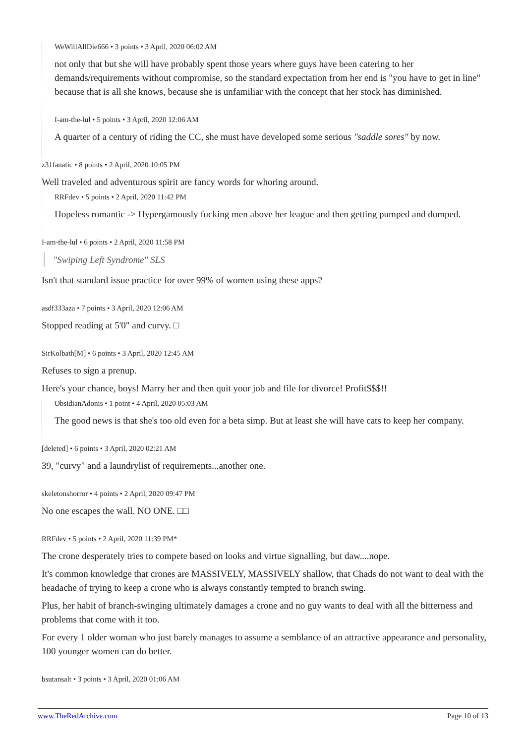WeWillAllDie666 • 3 points • 3 April, 2020 06:02 AM
not only that but she will have probably spent those years where guys have been catering to her demands/requirements without compromise, so the standard expectation from her end is "you have to get in line" because that is all she knows, because she is unfamiliar with the concept that her stock has diminished.
I-am-the-lul • 5 points • 3 April, 2020 12:06 AM
A quarter of a century of riding the CC, she must have developed some serious "saddle sores" by now.
z31fanatic • 8 points • 2 April, 2020 10:05 PM
Well traveled and adventurous spirit are fancy words for whoring around.
RRFdev • 5 points • 2 April, 2020 11:42 PM
Hopeless romantic -> Hypergamously fucking men above her league and then getting pumped and dumped.
I-am-the-lul • 6 points • 2 April, 2020 11:58 PM
"Swiping Left Syndrome" SLS
Isn't that standard issue practice for over 99% of women using these apps?
asdf333aza • 7 points • 3 April, 2020 12:06 AM
Stopped reading at 5'0" and curvy. □
SirKolbath[M] • 6 points • 3 April, 2020 12:45 AM
Refuses to sign a prenup.
Here's your chance, boys! Marry her and then quit your job and file for divorce! Profit$$$!!
ObsidianAdonis • 1 point • 4 April, 2020 05:03 AM
The good news is that she's too old even for a beta simp. But at least she will have cats to keep her company.
[deleted] • 6 points • 3 April, 2020 02:21 AM
39, "curvy" and a laundrylist of requirements...another one.
skeletonshorror • 4 points • 2 April, 2020 09:47 PM
No one escapes the wall. NO ONE. □□
RRFdev • 5 points • 2 April, 2020 11:39 PM*
The crone desperately tries to compete based on looks and virtue signalling, but daw....nope.
It's common knowledge that crones are MASSIVELY, MASSIVELY shallow, that Chads do not want to deal with the headache of trying to keep a crone who is always constantly tempted to branch swing.
Plus, her habit of branch-swinging ultimately damages a crone and no guy wants to deal with all the bitterness and problems that come with it too.
For every 1 older woman who just barely manages to assume a semblance of an attractive appearance and personality, 100 younger women can do better.
bsutansalt • 3 points • 3 April, 2020 01:06 AM
www.TheRedArchive.com Page 10 of 13